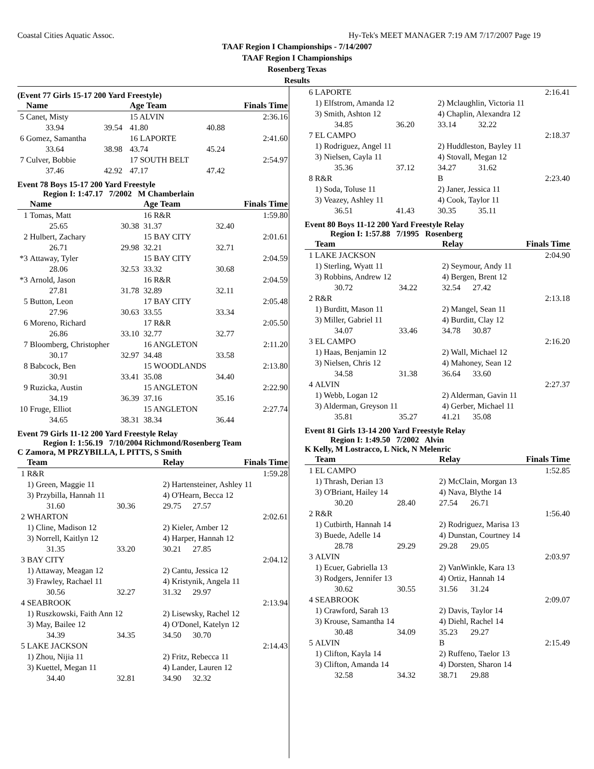Coastal Cities Aquatic Assoc. Hy-Tek's MEET MANAGER 7:19 AM 7/17/2007 Page 19
TAAF Region I Championships - 7/14/2007
TAAF Region I Championships
Rosenberg Texas
Results
(Event 77 Girls 15-17 200 Yard Freestyle)
| | Name | | Age Team | | Finals Time |
| --- | --- | --- | --- | --- | --- |
| 5 | Canet, Misty | | 15 ALVIN | | 2:36.16 |
| | 33.94 | 39.54 | 41.80 | 40.88 | |
| 6 | Gomez, Samantha | | 16 LAPORTE | | 2:41.60 |
| | 33.64 | 38.98 | 43.74 | 45.24 | |
| 7 | Culver, Bobbie | | 17 SOUTH BELT | | 2:54.97 |
| | 37.46 | 42.92 | 47.17 | 47.42 | |
Event 78 Boys 15-17 200 Yard Freestyle
Region I: 1:47.17 7/2002 M Chamberlain
| | Name | | Age Team | | Finals Time |
| --- | --- | --- | --- | --- | --- |
| 1 | Tomas, Matt | | 16 R&R | | 1:59.80 |
| | 25.65 | 30.38 | 31.37 | 32.40 | |
| 2 | Hulbert, Zachary | | 15 BAY CITY | | 2:01.61 |
| | 26.71 | 29.98 | 32.21 | 32.71 | |
| *3 | Attaway, Tyler | | 15 BAY CITY | | 2:04.59 |
| | 28.06 | 32.53 | 33.32 | 30.68 | |
| *3 | Arnold, Jason | | 16 R&R | | 2:04.59 |
| | 27.81 | 31.78 | 32.89 | 32.11 | |
| 5 | Button, Leon | | 17 BAY CITY | | 2:05.48 |
| | 27.96 | 30.63 | 33.55 | 33.34 | |
| 6 | Moreno, Richard | | 17 R&R | | 2:05.50 |
| | 26.86 | 33.10 | 32.77 | 32.77 | |
| 7 | Bloomberg, Christopher | | 16 ANGLETON | | 2:11.20 |
| | 30.17 | 32.97 | 34.48 | 33.58 | |
| 8 | Babcock, Ben | | 15 WOODLANDS | | 2:13.80 |
| | 30.91 | 33.41 | 35.08 | 34.40 | |
| 9 | Ruzicka, Austin | | 15 ANGLETON | | 2:22.90 |
| | 34.19 | 36.39 | 37.16 | 35.16 | |
| 10 | Fruge, Elliot | | 15 ANGLETON | | 2:27.74 |
| | 34.65 | 38.31 | 38.34 | 36.44 | |
Event 79 Girls 11-12 200 Yard Freestyle Relay
Region I: 1:56.19 7/10/2004 Richmond/Rosenberg Team
C Zamora, M PRZYBILLA, L PITTS, S Smith
| | Team | | Relay | | Finals Time |
| --- | --- | --- | --- | --- | --- |
| 1 | R&R | | | | 1:59.28 |
| | 1) Green, Maggie 11 | | 2) Hartensteiner, Ashley 11 | | |
| | 3) Przybilla, Hannah 11 | | 4) O'Hearn, Becca 12 | | |
| | 31.60 | 30.36 | 29.75 | 27.57 | |
| 2 | WHARTON | | | | 2:02.61 |
| | 1) Cline, Madison 12 | | 2) Kieler, Amber 12 | | |
| | 3) Norrell, Kaitlyn 12 | | 4) Harper, Hannah 12 | | |
| | 31.35 | 33.20 | 30.21 | 27.85 | |
| 3 | BAY CITY | | | | 2:04.12 |
| | 1) Attaway, Meagan 12 | | 2) Cantu, Jessica 12 | | |
| | 3) Frawley, Rachael 11 | | 4) Kristynik, Angela 11 | | |
| | 30.56 | 32.27 | 31.32 | 29.97 | |
| 4 | SEABROOK | | | | 2:13.94 |
| | 1) Ruszkowski, Faith Ann 12 | | 2) Lisewsky, Rachel 12 | | |
| | 3) May, Bailee 12 | | 4) O'Donel, Katelyn 12 | | |
| | 34.39 | 34.35 | 34.50 | 30.70 | |
| 5 | LAKE JACKSON | | | | 2:14.43 |
| | 1) Zhou, Nijia 11 | | 2) Fritz, Rebecca 11 | | |
| | 3) Kuettel, Megan 11 | | 4) Lander, Lauren 12 | | |
| | 34.40 | 32.81 | 34.90 | 32.32 | |
| 6 | LAPORTE | | | | 2:16.41 |
| | 1) Elfstrom, Amanda 12 | | 2) Mclaughlin, Victoria 11 | | |
| | 3) Smith, Ashton 12 | | 4) Chaplin, Alexandra 12 | | |
| | 34.85 | 36.20 | 33.14 | 32.22 | |
| 7 | EL CAMPO | | | | 2:18.37 |
| | 1) Rodriguez, Angel 11 | | 2) Huddleston, Bayley 11 | | |
| | 3) Nielsen, Cayla 11 | | 4) Stovall, Megan 12 | | |
| | 35.36 | 37.12 | 34.27 | 31.62 | |
| 8 | R&R | | B | | 2:23.40 |
| | 1) Soda, Toluse 11 | | 2) Janer, Jessica 11 | | |
| | 3) Veazey, Ashley 11 | | 4) Cook, Taylor 11 | | |
| | 36.51 | 41.43 | 30.35 | 35.11 | |
Event 80 Boys 11-12 200 Yard Freestyle Relay
Region I: 1:57.88 7/1995 Rosenberg
| | Team | | Relay | | Finals Time |
| --- | --- | --- | --- | --- | --- |
| 1 | LAKE JACKSON | | | | 2:04.90 |
| | 1) Sterling, Wyatt 11 | | 2) Seymour, Andy 11 | | |
| | 3) Robbins, Andrew 12 | | 4) Bergen, Brent 12 | | |
| | 30.72 | 34.22 | 32.54 | 27.42 | |
| 2 | R&R | | | | 2:13.18 |
| | 1) Burditt, Mason 11 | | 2) Mangel, Sean 11 | | |
| | 3) Miller, Gabriel 11 | | 4) Burditt, Clay 12 | | |
| | 34.07 | 33.46 | 34.78 | 30.87 | |
| 3 | EL CAMPO | | | | 2:16.20 |
| | 1) Haas, Benjamin 12 | | 2) Wall, Michael 12 | | |
| | 3) Nielsen, Chris 12 | | 4) Mahoney, Sean 12 | | |
| | 34.58 | 31.38 | 36.64 | 33.60 | |
| 4 | ALVIN | | | | 2:27.37 |
| | 1) Webb, Logan 12 | | 2) Alderman, Gavin 11 | | |
| | 3) Alderman, Greyson 11 | | 4) Gerber, Michael 11 | | |
| | 35.81 | 35.27 | 41.21 | 35.08 | |
Event 81 Girls 13-14 200 Yard Freestyle Relay
Region I: 1:49.50 7/2002 Alvin
K Kelly, M Lostracco, L Nick, N Melenric
| | Team | | Relay | | Finals Time |
| --- | --- | --- | --- | --- | --- |
| 1 | EL CAMPO | | | | 1:52.85 |
| | 1) Thrash, Derian 13 | | 2) McClain, Morgan 13 | | |
| | 3) O'Briant, Hailey 14 | | 4) Nava, Blythe 14 | | |
| | 30.20 | 28.40 | 27.54 | 26.71 | |
| 2 | R&R | | | | 1:56.40 |
| | 1) Cutbirth, Hannah 14 | | 2) Rodriguez, Marisa 13 | | |
| | 3) Buede, Adelle 14 | | 4) Dunstan, Courtney 14 | | |
| | 28.78 | 29.29 | 29.28 | 29.05 | |
| 3 | ALVIN | | | | 2:03.97 |
| | 1) Ecuer, Gabriella 13 | | 2) VanWinkle, Kara 13 | | |
| | 3) Rodgers, Jennifer 13 | | 4) Ortiz, Hannah 14 | | |
| | 30.62 | 30.55 | 31.56 | 31.24 | |
| 4 | SEABROOK | | | | 2:09.07 |
| | 1) Crawford, Sarah 13 | | 2) Davis, Taylor 14 | | |
| | 3) Krouse, Samantha 14 | | 4) Diehl, Rachel 14 | | |
| | 30.48 | 34.09 | 35.23 | 29.27 | |
| 5 | ALVIN | | B | | 2:15.49 |
| | 1) Clifton, Kayla 14 | | 2) Ruffeno, Taelor 13 | | |
| | 3) Clifton, Amanda 14 | | 4) Dorsten, Sharon 14 | | |
| | 32.58 | 34.32 | 38.71 | 29.88 | |